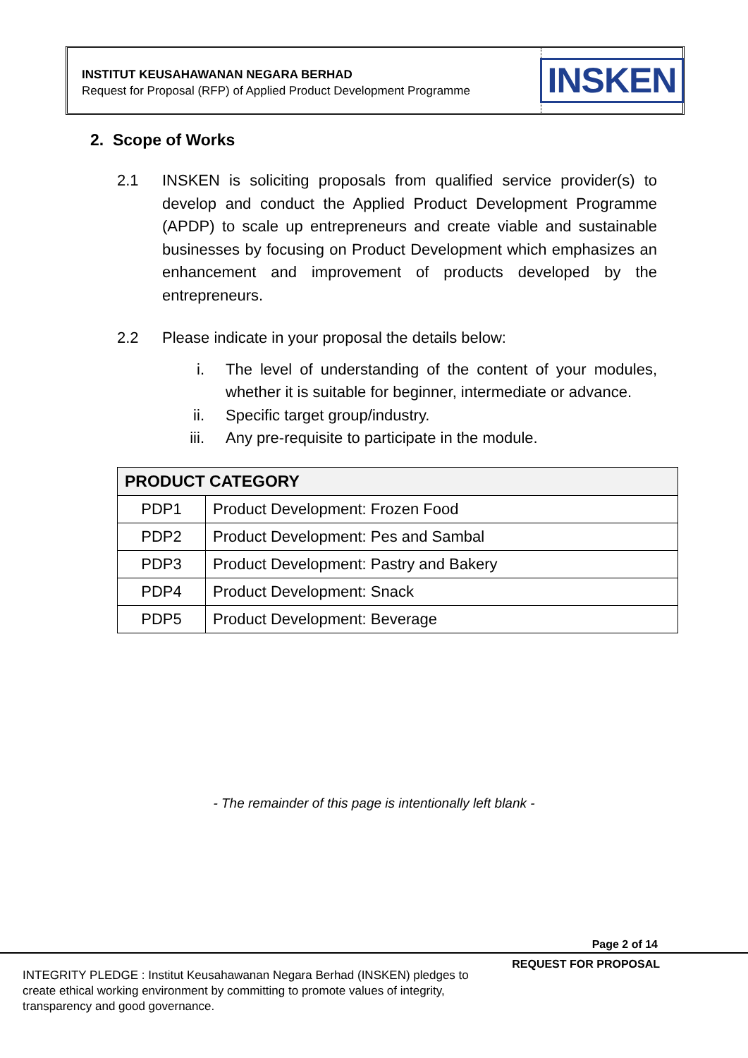INSTITUT KEUSAHAWANAN NEGARA BERHAD
Request for Proposal (RFP) of Applied Product Development Programme
INSKEN
2. Scope of Works
2.1 INSKEN is soliciting proposals from qualified service provider(s) to develop and conduct the Applied Product Development Programme (APDP) to scale up entrepreneurs and create viable and sustainable businesses by focusing on Product Development which emphasizes an enhancement and improvement of products developed by the entrepreneurs.
2.2 Please indicate in your proposal the details below:
i. The level of understanding of the content of your modules, whether it is suitable for beginner, intermediate or advance.
ii. Specific target group/industry.
iii. Any pre-requisite to participate in the module.
| PRODUCT CATEGORY | |
| --- | --- |
| PDP1 | Product Development: Frozen Food |
| PDP2 | Product Development: Pes and Sambal |
| PDP3 | Product Development: Pastry and Bakery |
| PDP4 | Product Development: Snack |
| PDP5 | Product Development: Beverage |
- The remainder of this page is intentionally left blank -
Page 2 of 14
REQUEST FOR PROPOSAL
INTEGRITY PLEDGE : Institut Keusahawanan Negara Berhad (INSKEN) pledges to create ethical working environment by committing to promote values of integrity, transparency and good governance.